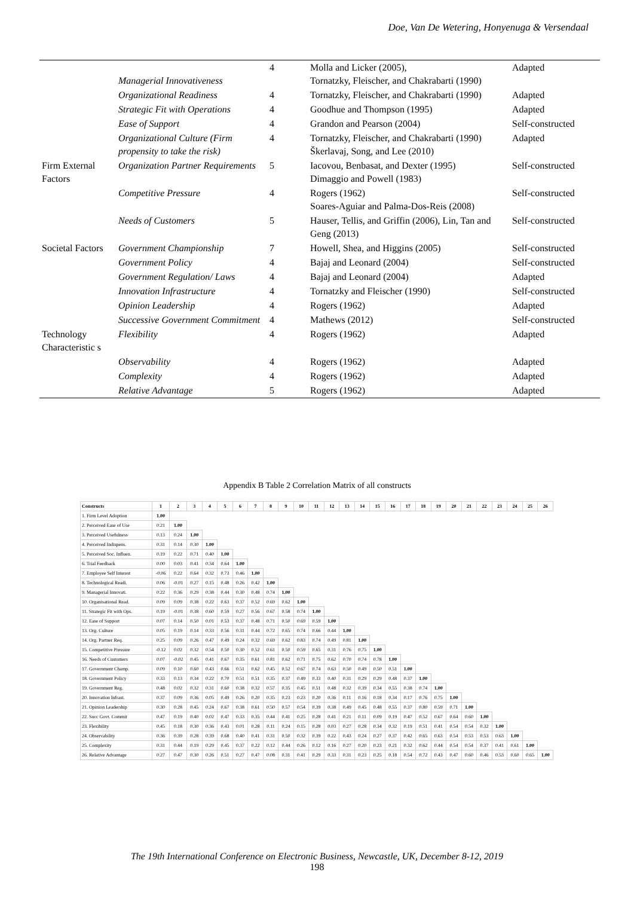Doe, Van De Wetering, Honyenuga & Versendaal
| | Managerial Innovativeness | 4 | Molla and Licker (2005), Tornatzky, Fleischer, and Chakrabarti (1990) | Adapted |
| | Organizational Readiness | 4 | Tornatzky, Fleischer, and Chakrabarti (1990) | Adapted |
| | Strategic Fit with Operations | 4 | Goodhue and Thompson (1995) | Adapted |
| | Ease of Support | 4 | Grandon and Pearson (2004) | Self-constructed |
| | Organizational Culture (Firm propensity to take the risk) | 4 | Tornatzky, Fleischer, and Chakrabarti (1990) Škerlavaj, Song, and Lee (2010) | Adapted |
| Firm External Factors | Organization Partner Requirements | 5 | Iacovou, Benbasat, and Dexter (1995) Dimaggio and Powell (1983) | Self-constructed |
| | Competitive Pressure | 4 | Rogers (1962) Soares-Aguiar and Palma-Dos-Reis (2008) | Self-constructed |
| | Needs of Customers | 5 | Hauser, Tellis, and Griffin (2006), Lin, Tan and Geng (2013) | Self-constructed |
| Societal Factors | Government Championship | 7 | Howell, Shea, and Higgins (2005) | Self-constructed |
| | Government Policy | 4 | Bajaj and Leonard (2004) | Self-constructed |
| | Government Regulation/ Laws | 4 | Bajaj and Leonard (2004) | Adapted |
| | Innovation Infrastructure | 4 | Tornatzky and Fleischer (1990) | Self-constructed |
| | Opinion Leadership | 4 | Rogers (1962) | Adapted |
| | Successive Government Commitment | 4 | Mathews (2012) | Self-constructed |
| Technology Characteristic s | Flexibility | 4 | Rogers (1962) | Adapted |
| | Observability | 4 | Rogers (1962) | Adapted |
| | Complexity | 4 | Rogers (1962) | Adapted |
| | Relative Advantage | 5 | Rogers (1962) | Adapted |
Appendix B Table 2 Correlation Matrix of all constructs
| Constructs | 1 | 2 | 3 | 4 | 5 | 6 | 7 | 8 | 9 | 10 | 11 | 12 | 13 | 14 | 15 | 16 | 17 | 18 | 19 | 20 | 21 | 22 | 23 | 24 | 25 | 26 |
| --- | --- | --- | --- | --- | --- | --- | --- | --- | --- | --- | --- | --- | --- | --- | --- | --- | --- | --- | --- | --- | --- | --- | --- | --- | --- | --- |
| 1. Firm Level Adoption | 1.00 | | | | | | | | | | | | | | | | | | | | | | | | | |
| 2. Perceived Ease of Use | 0.21 | 1.00 | | | | | | | | | | | | | | | | | | | | | | | | |
| 3. Perceived Usefulness | 0.13 | 0.24 | 1.00 | | | | | | | | | | | | | | | | | | | | | | | |
| 4. Perceived Indispens. | 0.31 | 0.14 | 0.30 | 1.00 | | | | | | | | | | | | | | | | | | | | | | |
| 5. Perceived Soc. Influen. | 0.19 | 0.22 | 0.71 | 0.40 | 1.00 | | | | | | | | | | | | | | | | | | | | | |
| 6. Trial Feedback | 0.00 | 0.03 | 0.41 | 0.34 | 0.64 | 1.00 | | | | | | | | | | | | | | | | | | | | |
| 7. Employee Self Interest | -0.06 | 0.22 | 0.64 | 0.32 | 0.73 | 0.46 | 1.00 | | | | | | | | | | | | | | | | | | | |
| 8. Technological Readi. | 0.06 | -0.01 | 0.27 | 0.15 | 0.48 | 0.26 | 0.42 | 1.00 | | | | | | | | | | | | | | | | | | |
| 9. Managerial Innovati. | 0.22 | 0.36 | 0.29 | 0.38 | 0.44 | 0.30 | 0.48 | 0.74 | 1.00 | | | | | | | | | | | | | | | | | |
| 10. Organisational Read. | 0.09 | 0.09 | 0.38 | 0.22 | 0.63 | 0.37 | 0.52 | 0.69 | 0.62 | 1.00 | | | | | | | | | | | | | | | | |
| 11. Strategic Fit with Ops. | 0.19 | -0.01 | 0.38 | 0.60 | 0.59 | 0.27 | 0.56 | 0.67 | 0.58 | 0.74 | 1.00 | | | | | | | | | | | | | | | |
| 12. Ease of Support | 0.07 | 0.14 | 0.50 | 0.01 | 0.53 | 0.37 | 0.48 | 0.71 | 0.50 | 0.69 | 0.59 | 1.00 | | | | | | | | | | | | | | |
| 13. Org. Culture | 0.05 | 0.19 | 0.14 | 0.33 | 0.56 | 0.31 | 0.44 | 0.72 | 0.65 | 0.74 | 0.66 | 0.44 | 1.00 | | | | | | | | | | | | | |
| 14. Org. Partner Req. | 0.25 | 0.09 | 0.26 | 0.47 | 0.49 | 0.24 | 0.32 | 0.69 | 0.62 | 0.83 | 0.74 | 0.49 | 0.81 | 1.00 | | | | | | | | | | | | |
| 15. Competitive Pressure | -0.12 | 0.02 | 0.32 | 0.54 | 0.50 | 0.30 | 0.52 | 0.61 | 0.50 | 0.59 | 0.65 | 0.31 | 0.76 | 0.75 | 1.00 | | | | | | | | | | | |
| 16. Needs of Customers | 0.07 | -0.02 | 0.45 | 0.41 | 0.67 | 0.35 | 0.61 | 0.81 | 0.62 | 0.71 | 0.75 | 0.62 | 0.70 | 0.74 | 0.78 | 1.00 | | | | | | | | | | |
| 17. Government Champ. | 0.09 | 0.10 | 0.60 | 0.43 | 0.66 | 0.51 | 0.62 | 0.45 | 0.52 | 0.67 | 0.74 | 0.63 | 0.50 | 0.49 | 0.50 | 0.51 | 1.00 | | | | | | | | | |
| 18. Government Policy | 0.33 | 0.13 | 0.34 | 0.22 | 0.70 | 0.51 | 0.51 | 0.35 | 0.37 | 0.49 | 0.33 | 0.40 | 0.31 | 0.29 | 0.29 | 0.48 | 0.37 | 1.00 | | | | | | | | |
| 19. Government Reg. | 0.48 | 0.02 | 0.32 | 0.31 | 0.60 | 0.38 | 0.32 | 0.57 | 0.35 | 0.45 | 0.51 | 0.48 | 0.32 | 0.39 | 0.34 | 0.55 | 0.38 | 0.74 | 1.00 | | | | | | | |
| 20. Innovation Infrast. | 0.37 | 0.09 | 0.36 | 0.05 | 0.49 | 0.26 | 0.20 | 0.35 | 0.23 | 0.23 | 0.20 | 0.36 | 0.11 | 0.16 | 0.18 | 0.34 | 0.17 | 0.76 | 0.75 | 1.00 | | | | | | |
| 21. Opinion Leadership | 0.30 | 0.28 | 0.45 | 0.24 | 0.67 | 0.38 | 0.61 | 0.50 | 0.57 | 0.54 | 0.39 | 0.38 | 0.49 | 0.45 | 0.48 | 0.55 | 0.37 | 0.80 | 0.59 | 0.71 | 1.00 | | | | | |
| 22. Succ Govt. Commit | 0.47 | 0.19 | 0.40 | 0.02 | 0.47 | 0.33 | 0.35 | 0.44 | 0.41 | 0.25 | 0.28 | 0.41 | 0.21 | 0.11 | 0.09 | 0.19 | 0.47 | 0.52 | 0.67 | 0.64 | 0.60 | 1.00 | | | | |
| 23. Flexibility | 0.45 | 0.18 | 0.30 | 0.36 | 0.43 | 0.01 | 0.28 | 0.11 | 0.24 | 0.15 | 0.28 | 0.03 | 0.27 | 0.28 | 0.34 | 0.32 | 0.19 | 0.51 | 0.41 | 0.54 | 0.54 | 0.32 | 1.00 | | | |
| 24. Observability | 0.36 | 0.39 | 0.28 | 0.39 | 0.68 | 0.40 | 0.41 | 0.31 | 0.50 | 0.32 | 0.39 | 0.22 | 0.43 | 0.24 | 0.27 | 0.37 | 0.42 | 0.65 | 0.63 | 0.54 | 0.53 | 0.53 | 0.63 | 1.00 | | |
| 25. Complexity | 0.31 | 0.44 | 0.19 | 0.29 | 0.45 | 0.37 | 0.22 | 0.12 | 0.44 | 0.26 | 0.12 | 0.16 | 0.27 | 0.20 | 0.23 | 0.21 | 0.32 | 0.62 | 0.44 | 0.54 | 0.54 | 0.37 | 0.41 | 0.61 | 1.00 | |
| 26. Relative Advantage | 0.27 | 0.47 | 0.30 | 0.26 | 0.51 | 0.27 | 0.47 | 0.08 | 0.31 | 0.41 | 0.29 | 0.33 | 0.31 | 0.23 | 0.25 | 0.18 | 0.54 | 0.72 | 0.43 | 0.47 | 0.60 | 0.46 | 0.53 | 0.60 | 0.65 | 1.00 |
The 19th International Conference on Electronic Business, Newcastle, UK, December 8-12, 2019
198